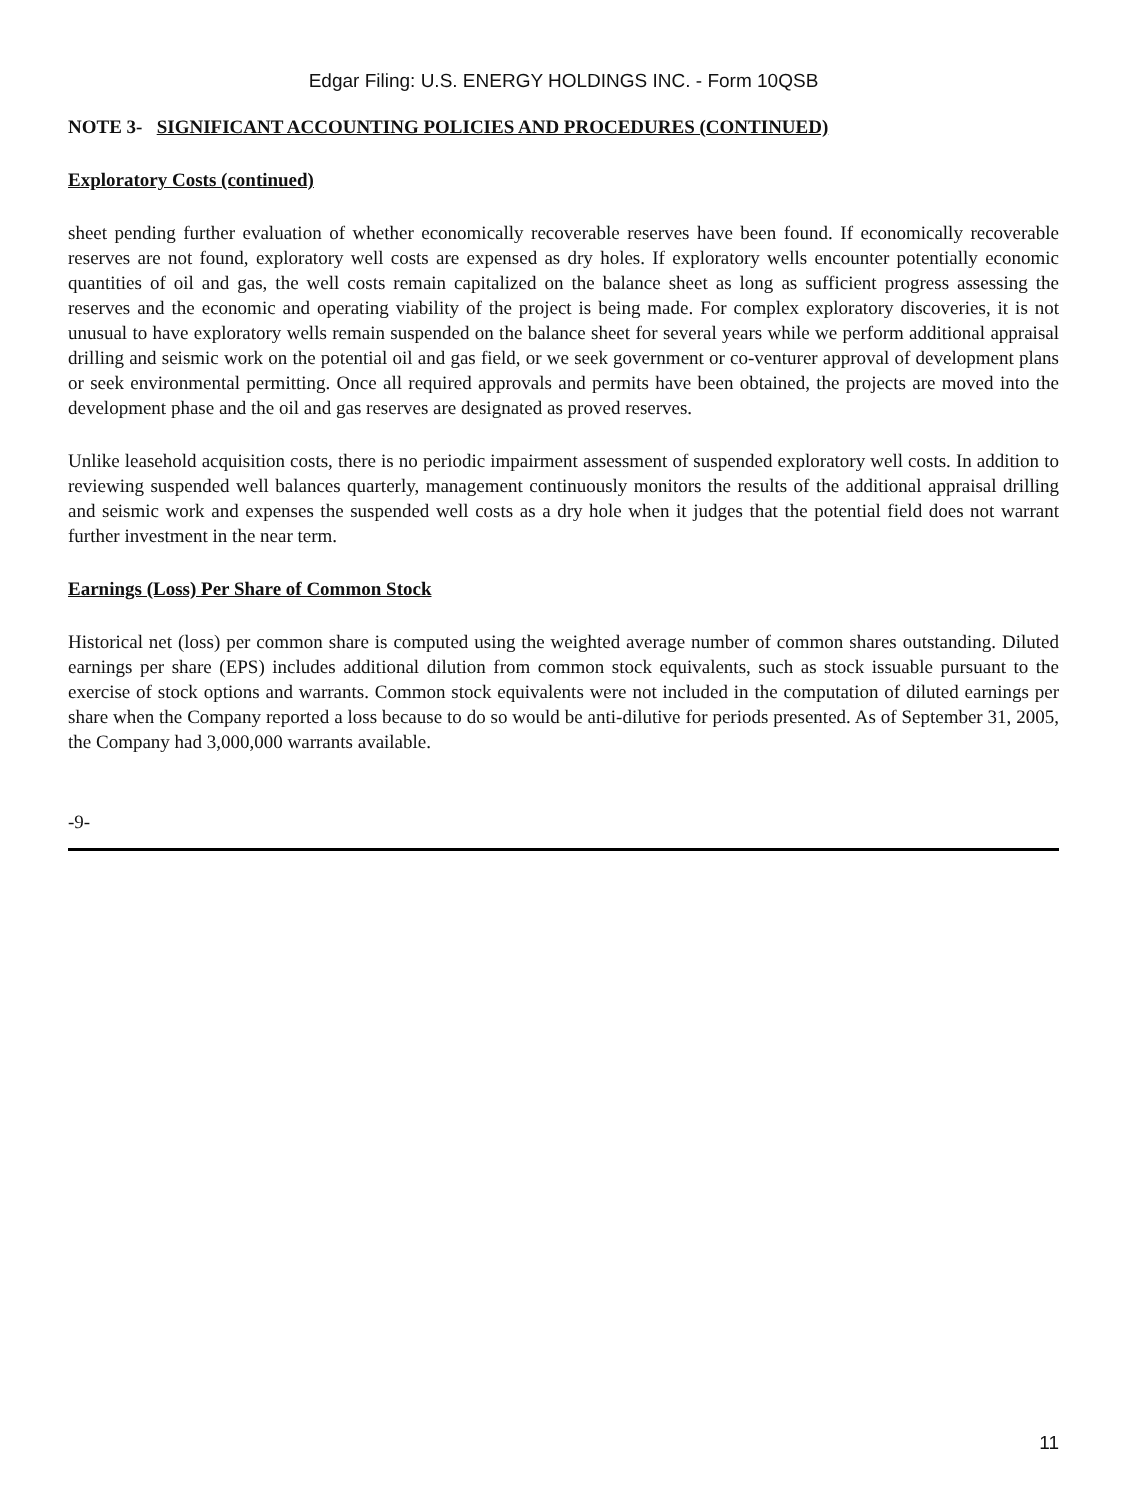Edgar Filing: U.S. ENERGY HOLDINGS INC. - Form 10QSB
NOTE 3- SIGNIFICANT ACCOUNTING POLICIES AND PROCEDURES (CONTINUED)
Exploratory Costs (continued)
sheet pending further evaluation of whether economically recoverable reserves have been found. If economically recoverable reserves are not found, exploratory well costs are expensed as dry holes. If exploratory wells encounter potentially economic quantities of oil and gas, the well costs remain capitalized on the balance sheet as long as sufficient progress assessing the reserves and the economic and operating viability of the project is being made. For complex exploratory discoveries, it is not unusual to have exploratory wells remain suspended on the balance sheet for several years while we perform additional appraisal drilling and seismic work on the potential oil and gas field, or we seek government or co-venturer approval of development plans or seek environmental permitting. Once all required approvals and permits have been obtained, the projects are moved into the development phase and the oil and gas reserves are designated as proved reserves.
Unlike leasehold acquisition costs, there is no periodic impairment assessment of suspended exploratory well costs. In addition to reviewing suspended well balances quarterly, management continuously monitors the results of the additional appraisal drilling and seismic work and expenses the suspended well costs as a dry hole when it judges that the potential field does not warrant further investment in the near term.
Earnings (Loss) Per Share of Common Stock
Historical net (loss) per common share is computed using the weighted average number of common shares outstanding. Diluted earnings per share (EPS) includes additional dilution from common stock equivalents, such as stock issuable pursuant to the exercise of stock options and warrants. Common stock equivalents were not included in the computation of diluted earnings per share when the Company reported a loss because to do so would be anti-dilutive for periods presented. As of September 31, 2005, the Company had 3,000,000 warrants available.
-9-
11